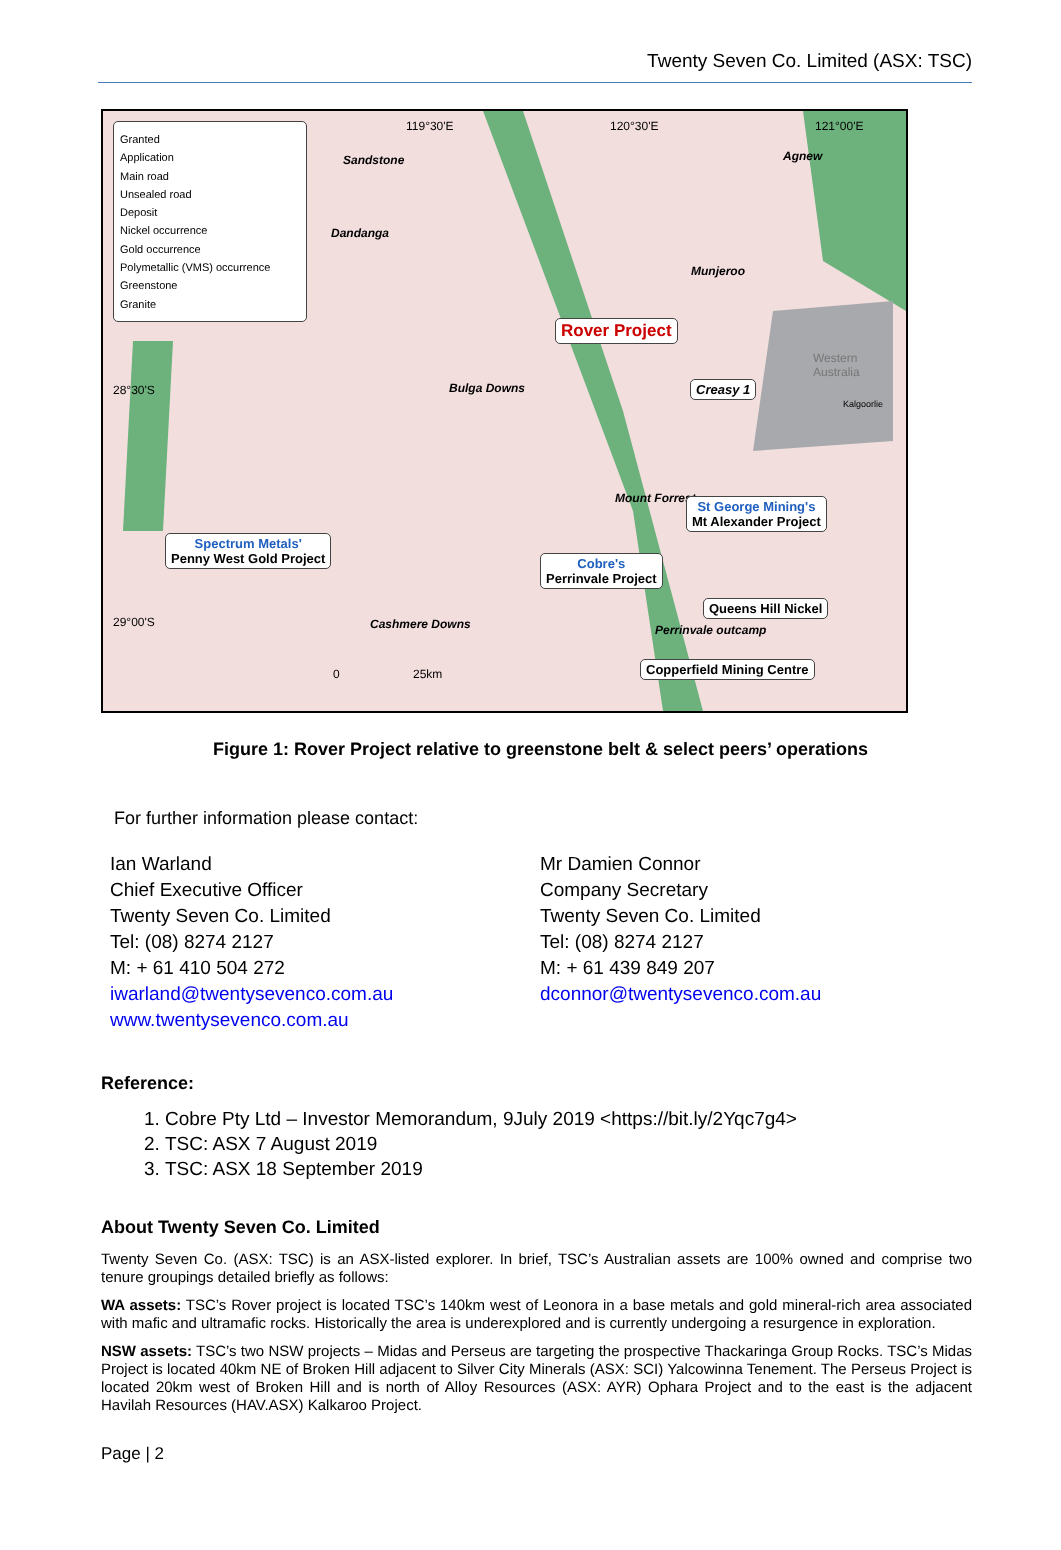Twenty Seven Co. Limited (ASX: TSC)
Granted
Application
Main road
Unsealed road
Deposit
Nickel occurrence
Gold occurrence
Polymetallic (VMS) occurrence
Greenstone
Granite
Sandstone Agnew
Dandanga
Munjeroo
Rover Project
Western Australia
Bulga Downs Creasy 1
Kalgoorlie
28°30'S
Mount Forrest St George Mining's
Mt Alexander Project
Spectrum Metals'
Penny West Gold Project Cobre's
Perrinvale Project
Queens Hill Nickel
29°00'S Cashmere Downs Perrinvale outcamp
Copperfield Mining Centre 0 25km
119°30'E 120°30'E 121°00'E
Figure 1: Rover Project relative to greenstone belt & select peers’ operations
For further information please contact:
Ian Warland
Chief Executive Officer
Twenty Seven Co. Limited
Tel: (08) 8274 2127
M: + 61 410 504 272
iwarland@twentysevenco.com.au
www.twentysevenco.com.au
Mr Damien Connor
Company Secretary
Twenty Seven Co. Limited
Tel: (08) 8274 2127
M: + 61 439 849 207
dconnor@twentysevenco.com.au
Reference:
1. Cobre Pty Ltd – Investor Memorandum, 9July 2019 <https://bit.ly/2Yqc7g4>
2. TSC: ASX 7 August 2019
3. TSC: ASX 18 September 2019
About Twenty Seven Co. Limited
Twenty Seven Co. (ASX: TSC) is an ASX-listed explorer. In brief, TSC’s Australian assets are 100% owned and comprise two tenure groupings detailed briefly as follows:
WA assets: TSC’s Rover project is located TSC’s 140km west of Leonora in a base metals and gold mineral-rich area associated with mafic and ultramafic rocks. Historically the area is underexplored and is currently undergoing a resurgence in exploration.
NSW assets: TSC’s two NSW projects – Midas and Perseus are targeting the prospective Thackaringa Group Rocks. TSC’s Midas Project is located 40km NE of Broken Hill adjacent to Silver City Minerals (ASX: SCI) Yalcowinna Tenement. The Perseus Project is located 20km west of Broken Hill and is north of Alloy Resources (ASX: AYR) Ophara Project and to the east is the adjacent Havilah Resources (HAV.ASX) Kalkaroo Project.
Page | 2